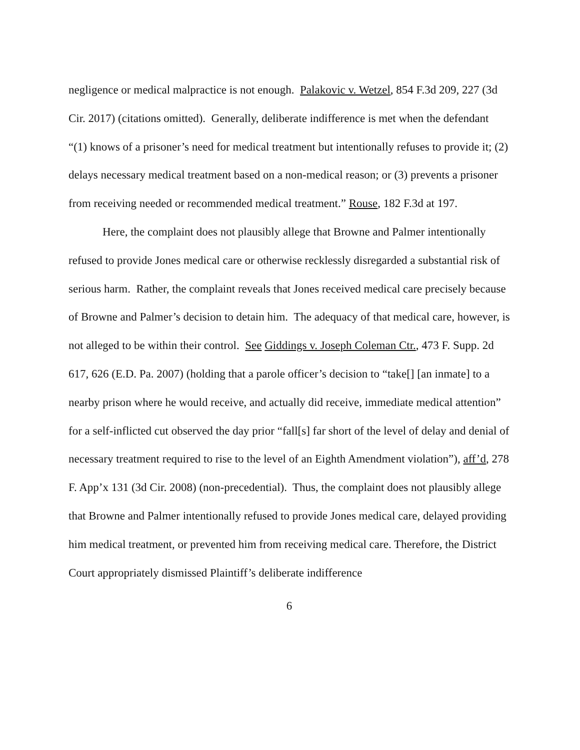negligence or medical malpractice is not enough. Palakovic v. Wetzel, 854 F.3d 209, 227 (3d Cir. 2017) (citations omitted). Generally, deliberate indifference is met when the defendant “(1) knows of a prisoner’s need for medical treatment but intentionally refuses to provide it; (2) delays necessary medical treatment based on a non-medical reason; or (3) prevents a prisoner from receiving needed or recommended medical treatment.” Rouse, 182 F.3d at 197.
Here, the complaint does not plausibly allege that Browne and Palmer intentionally refused to provide Jones medical care or otherwise recklessly disregarded a substantial risk of serious harm. Rather, the complaint reveals that Jones received medical care precisely because of Browne and Palmer’s decision to detain him. The adequacy of that medical care, however, is not alleged to be within their control. See Giddings v. Joseph Coleman Ctr., 473 F. Supp. 2d 617, 626 (E.D. Pa. 2007) (holding that a parole officer’s decision to “take[] [an inmate] to a nearby prison where he would receive, and actually did receive, immediate medical attention” for a self-inflicted cut observed the day prior “fall[s] far short of the level of delay and denial of necessary treatment required to rise to the level of an Eighth Amendment violation”), aff’d, 278 F. App’x 131 (3d Cir. 2008) (non-precedential). Thus, the complaint does not plausibly allege that Browne and Palmer intentionally refused to provide Jones medical care, delayed providing him medical treatment, or prevented him from receiving medical care. Therefore, the District Court appropriately dismissed Plaintiff’s deliberate indifference
6